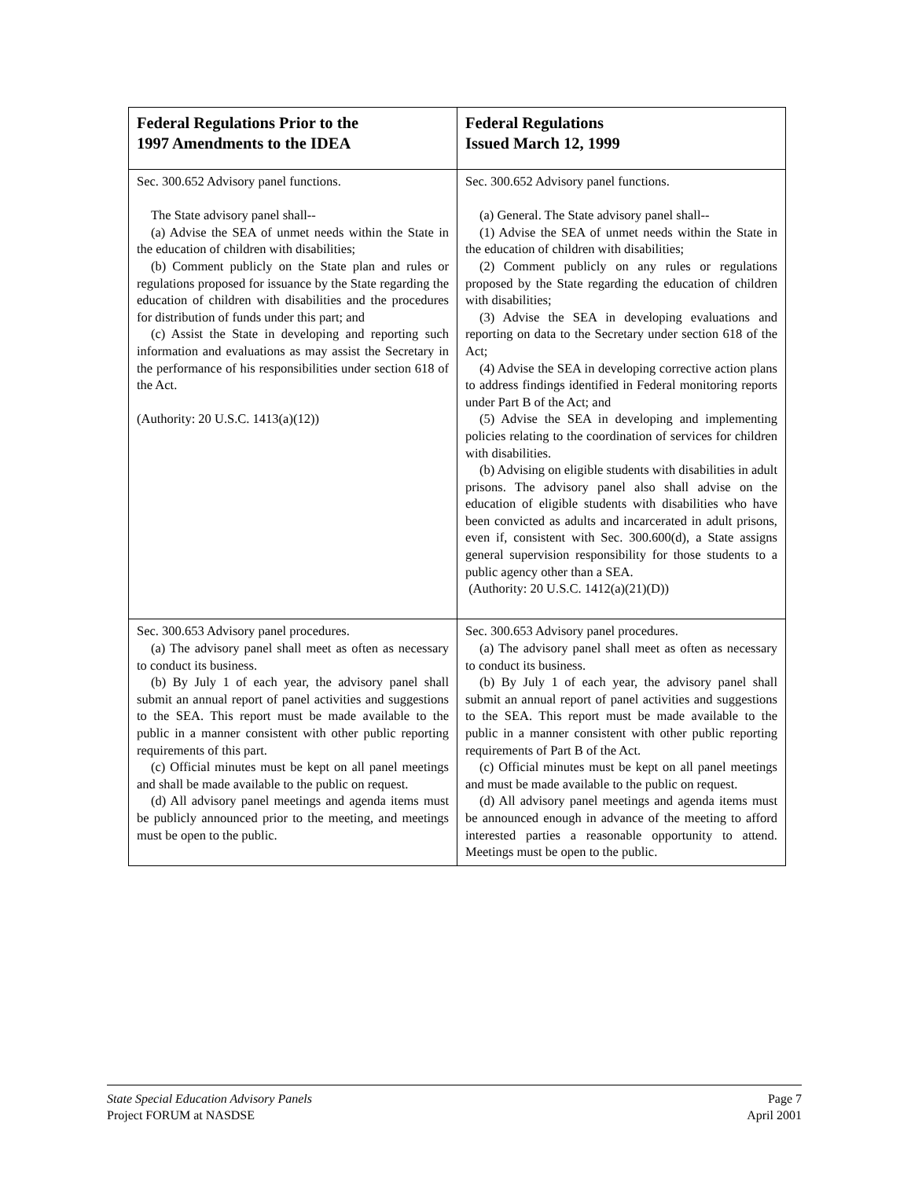| Federal Regulations Prior to the 1997 Amendments to the IDEA | Federal Regulations Issued March 12, 1999 |
| --- | --- |
| Sec. 300.652 Advisory panel functions. The State advisory panel shall-- (a) Advise the SEA of unmet needs within the State in the education of children with disabilities; (b) Comment publicly on the State plan and rules or regulations proposed for issuance by the State regarding the education of children with disabilities and the procedures for distribution of funds under this part; and (c) Assist the State in developing and reporting such information and evaluations as may assist the Secretary in the performance of his responsibilities under section 618 of the Act. (Authority: 20 U.S.C. 1413(a)(12)) | Sec. 300.652 Advisory panel functions. (a) General. The State advisory panel shall-- (1) Advise the SEA of unmet needs within the State in the education of children with disabilities; (2) Comment publicly on any rules or regulations proposed by the State regarding the education of children with disabilities; (3) Advise the SEA in developing evaluations and reporting on data to the Secretary under section 618 of the Act; (4) Advise the SEA in developing corrective action plans to address findings identified in Federal monitoring reports under Part B of the Act; and (5) Advise the SEA in developing and implementing policies relating to the coordination of services for children with disabilities. (b) Advising on eligible students with disabilities in adult prisons. The advisory panel also shall advise on the education of eligible students with disabilities who have been convicted as adults and incarcerated in adult prisons, even if, consistent with Sec. 300.600(d), a State assigns general supervision responsibility for those students to a public agency other than a SEA. (Authority: 20 U.S.C. 1412(a)(21)(D)) |
| Sec. 300.653 Advisory panel procedures. (a) The advisory panel shall meet as often as necessary to conduct its business. (b) By July 1 of each year, the advisory panel shall submit an annual report of panel activities and suggestions to the SEA. This report must be made available to the public in a manner consistent with other public reporting requirements of this part. (c) Official minutes must be kept on all panel meetings and shall be made available to the public on request. (d) All advisory panel meetings and agenda items must be publicly announced prior to the meeting, and meetings must be open to the public. | Sec. 300.653 Advisory panel procedures. (a) The advisory panel shall meet as often as necessary to conduct its business. (b) By July 1 of each year, the advisory panel shall submit an annual report of panel activities and suggestions to the SEA. This report must be made available to the public in a manner consistent with other public reporting requirements of Part B of the Act. (c) Official minutes must be kept on all panel meetings and must be made available to the public on request. (d) All advisory panel meetings and agenda items must be announced enough in advance of the meeting to afford interested parties a reasonable opportunity to attend. Meetings must be open to the public. |
State Special Education Advisory Panels Page 7
Project FORUM at NASDSE April 2001